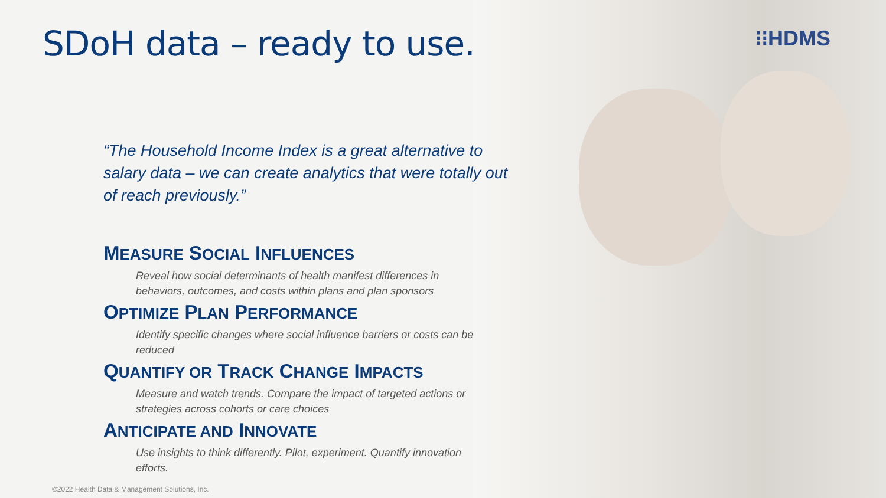⁝⁝HDMS
SDoH data – ready to use.
“The Household Income Index is a great alternative to salary data – we can create analytics that were totally out of reach previously.”
MEASURE SOCIAL INFLUENCES
Reveal how social determinants of health manifest differences in behaviors, outcomes, and costs within plans and plan sponsors
OPTIMIZE PLAN PERFORMANCE
Identify specific changes where social influence barriers or costs can be reduced
QUANTIFY OR TRACK CHANGE IMPACTS
Measure and watch trends. Compare the impact of targeted actions or strategies across cohorts or care choices
ANTICIPATE AND INNOVATE
Use insights to think differently. Pilot, experiment. Quantify innovation efforts.
©2022 Health Data & Management Solutions, Inc.